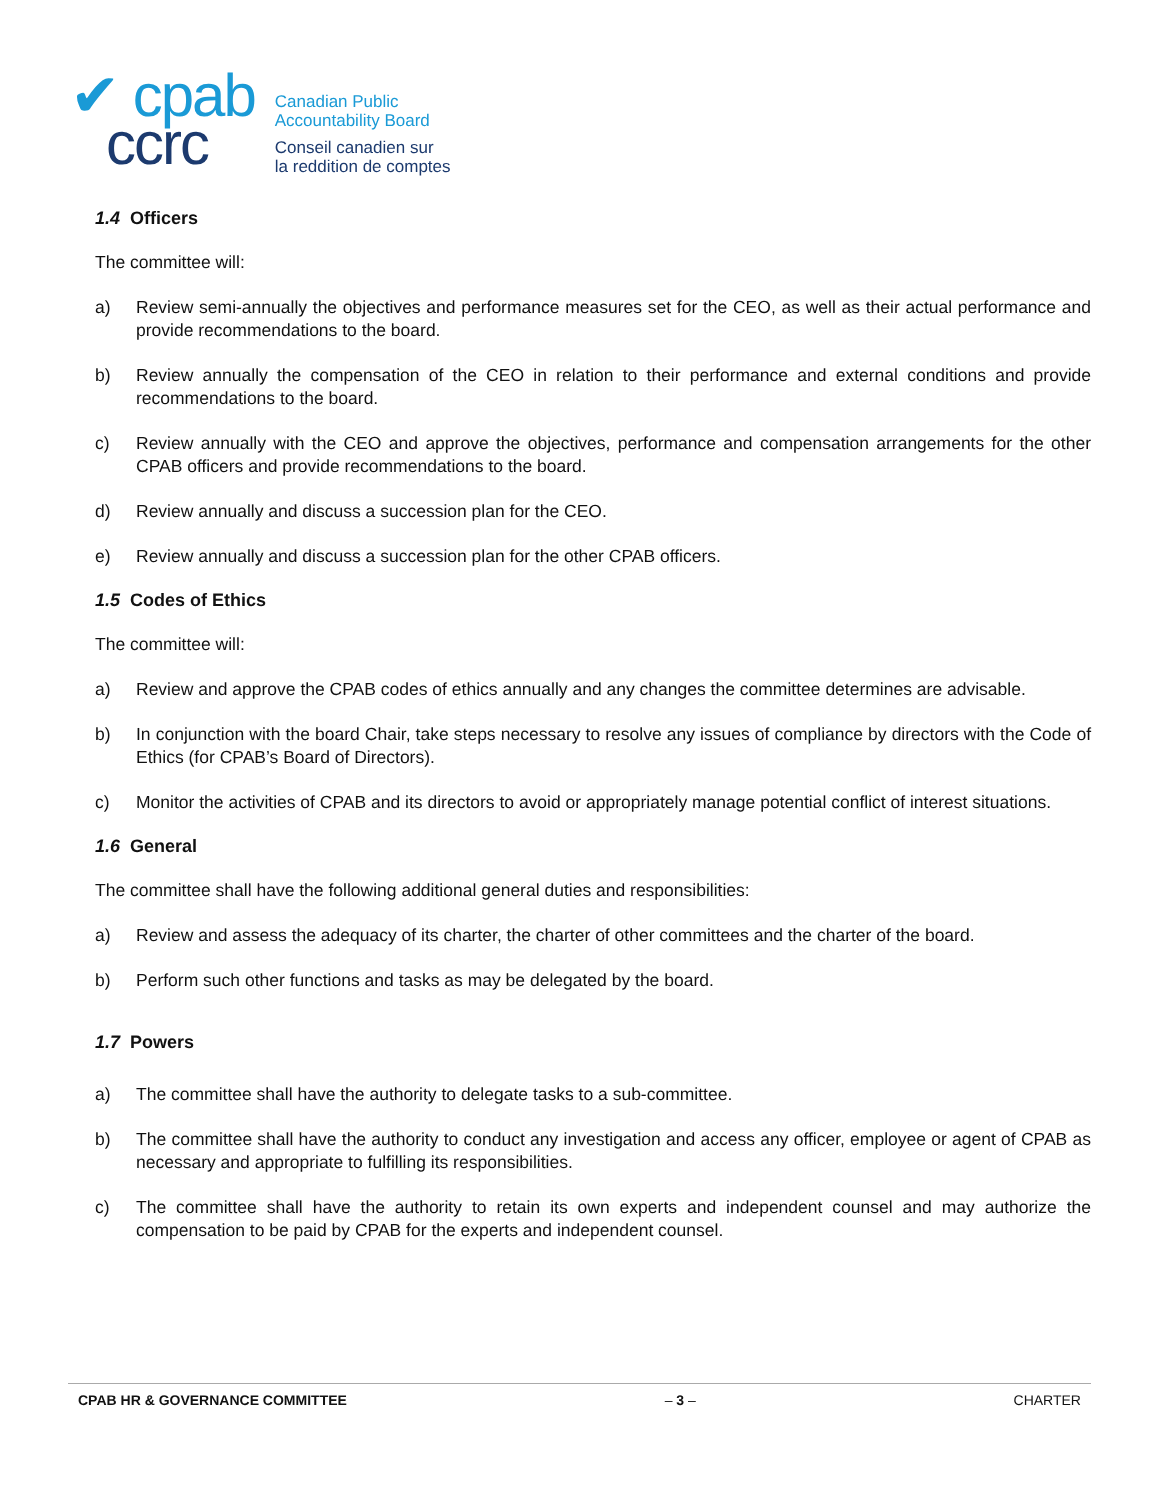✔ cpab
ccrc
Canadian Public
Accountability Board
Conseil canadien sur
la reddition de comptes
1.4 Officers
The committee will:
a) Review semi-annually the objectives and performance measures set for the CEO, as well as their actual performance and provide recommendations to the board.
b) Review annually the compensation of the CEO in relation to their performance and external conditions and provide recommendations to the board.
c) Review annually with the CEO and approve the objectives, performance and compensation arrangements for the other CPAB officers and provide recommendations to the board.
d) Review annually and discuss a succession plan for the CEO.
e) Review annually and discuss a succession plan for the other CPAB officers.
1.5 Codes of Ethics
The committee will:
a) Review and approve the CPAB codes of ethics annually and any changes the committee determines are advisable.
b) In conjunction with the board Chair, take steps necessary to resolve any issues of compliance by directors with the Code of Ethics (for CPAB’s Board of Directors).
c) Monitor the activities of CPAB and its directors to avoid or appropriately manage potential conflict of interest situations.
1.6 General
The committee shall have the following additional general duties and responsibilities:
a) Review and assess the adequacy of its charter, the charter of other committees and the charter of the board.
b) Perform such other functions and tasks as may be delegated by the board.
1.7 Powers
a) The committee shall have the authority to delegate tasks to a sub-committee.
b) The committee shall have the authority to conduct any investigation and access any officer, employee or agent of CPAB as necessary and appropriate to fulfilling its responsibilities.
c) The committee shall have the authority to retain its own experts and independent counsel and may authorize the compensation to be paid by CPAB for the experts and independent counsel.
CPAB HR & GOVERNANCE COMMITTEE – 3 – CHARTER